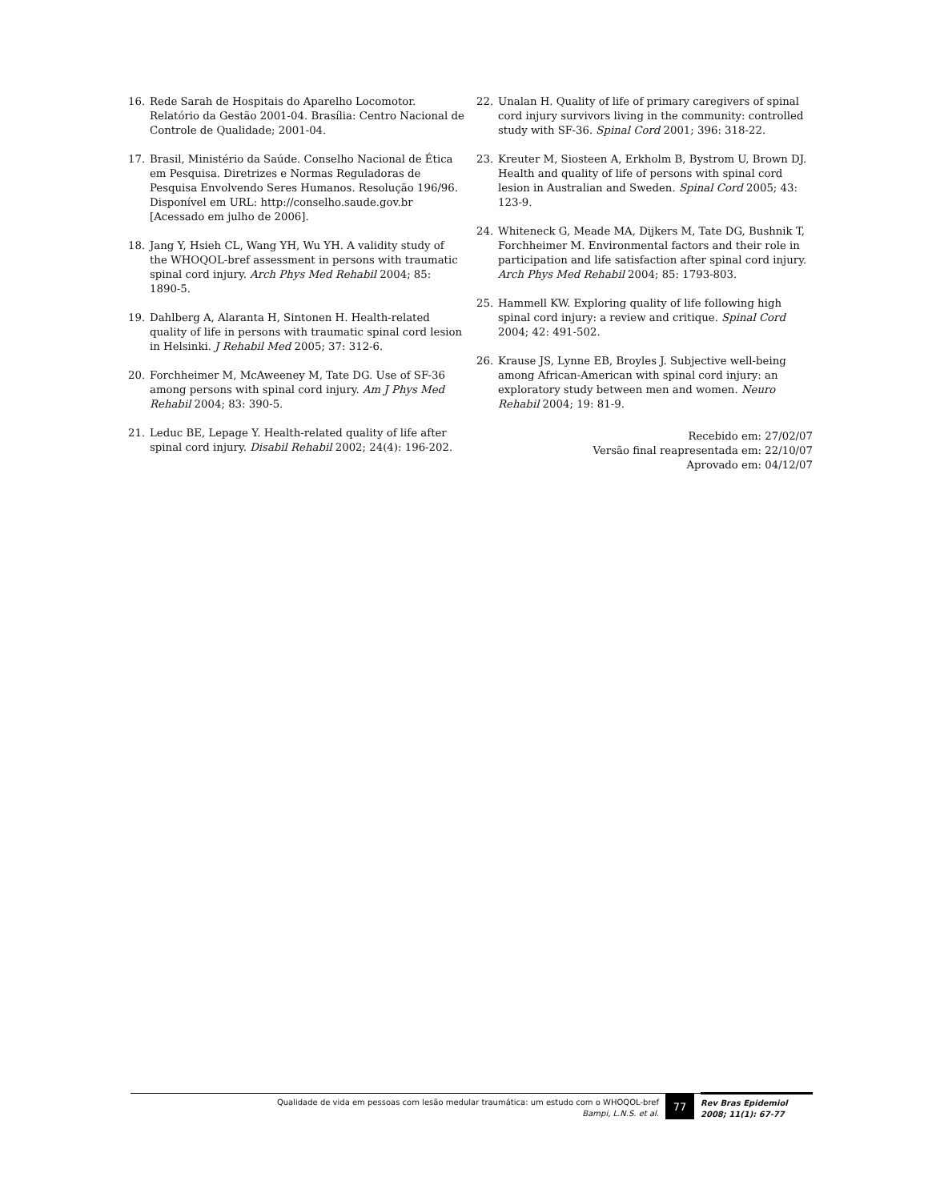16. Rede Sarah de Hospitais do Aparelho Locomotor. Relatório da Gestão 2001-04. Brasília: Centro Nacional de Controle de Qualidade; 2001-04.
17. Brasil, Ministério da Saúde. Conselho Nacional de Ética em Pesquisa. Diretrizes e Normas Reguladoras de Pesquisa Envolvendo Seres Humanos. Resolução 196/96. Disponível em URL: http://conselho.saude.gov.br [Acessado em julho de 2006].
18. Jang Y, Hsieh CL, Wang YH, Wu YH. A validity study of the WHOQOL-bref assessment in persons with traumatic spinal cord injury. Arch Phys Med Rehabil 2004; 85: 1890-5.
19. Dahlberg A, Alaranta H, Sintonen H. Health-related quality of life in persons with traumatic spinal cord lesion in Helsinki. J Rehabil Med 2005; 37: 312-6.
20. Forchheimer M, McAweeney M, Tate DG. Use of SF-36 among persons with spinal cord injury. Am J Phys Med Rehabil 2004; 83: 390-5.
21. Leduc BE, Lepage Y. Health-related quality of life after spinal cord injury. Disabil Rehabil 2002; 24(4): 196-202.
22. Unalan H. Quality of life of primary caregivers of spinal cord injury survivors living in the community: controlled study with SF-36. Spinal Cord 2001; 396: 318-22.
23. Kreuter M, Siosteen A, Erkholm B, Bystrom U, Brown DJ. Health and quality of life of persons with spinal cord lesion in Australian and Sweden. Spinal Cord 2005; 43: 123-9.
24. Whiteneck G, Meade MA, Dijkers M, Tate DG, Bushnik T, Forchheimer M. Environmental factors and their role in participation and life satisfaction after spinal cord injury. Arch Phys Med Rehabil 2004; 85: 1793-803.
25. Hammell KW. Exploring quality of life following high spinal cord injury: a review and critique. Spinal Cord 2004; 42: 491-502.
26. Krause JS, Lynne EB, Broyles J. Subjective well-being among African-American with spinal cord injury: an exploratory study between men and women. Neuro Rehabil 2004; 19: 81-9.
Recebido em: 27/02/07
Versão final reapresentada em: 22/10/07
Aprovado em: 04/12/07
Qualidade de vida em pessoas com lesão medular traumática: um estudo com o WHOQOL-bref
Bampi, L.N.S. et al.
77
Rev Bras Epidemiol
2008; 11(1): 67-77